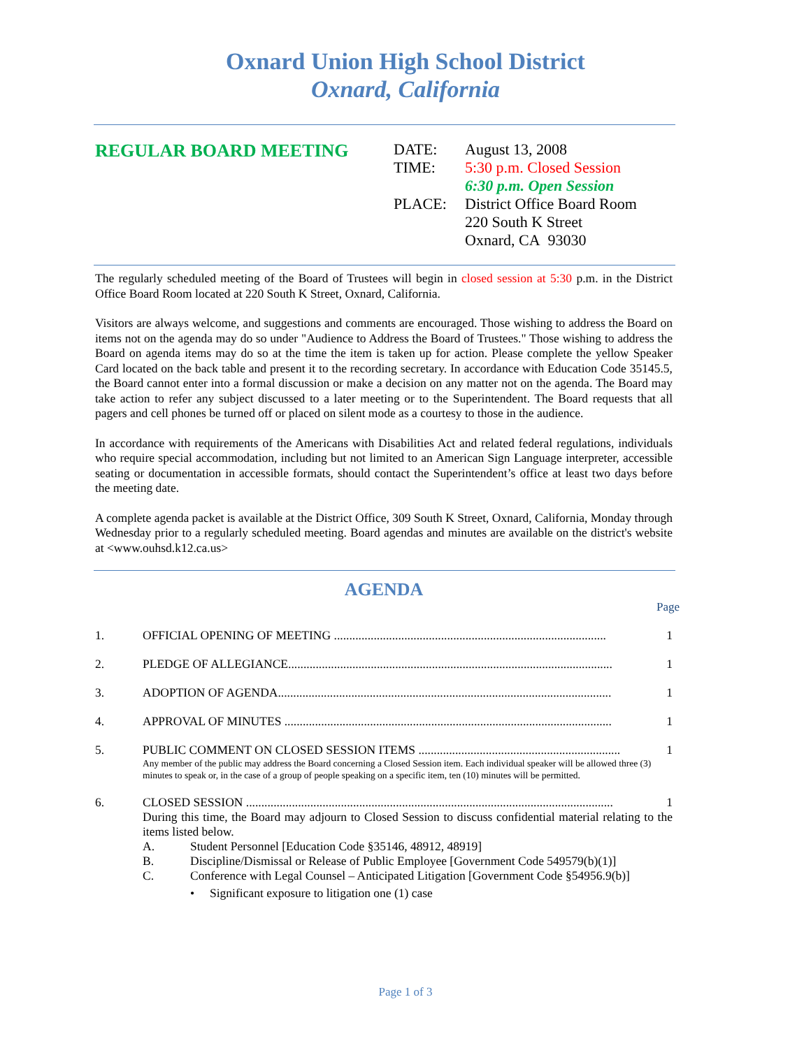Oxnard Union High School District
Oxnard, California
REGULAR BOARD MEETING
| DATE: | August 13, 2008 |
| TIME: | 5:30 p.m. Closed Session |
| | 6:30 p.m. Open Session |
| PLACE: | District Office Board Room 220 South K Street Oxnard, CA 93030 |
The regularly scheduled meeting of the Board of Trustees will begin in closed session at 5:30 p.m. in the District Office Board Room located at 220 South K Street, Oxnard, California.
Visitors are always welcome, and suggestions and comments are encouraged. Those wishing to address the Board on items not on the agenda may do so under "Audience to Address the Board of Trustees." Those wishing to address the Board on agenda items may do so at the time the item is taken up for action. Please complete the yellow Speaker Card located on the back table and present it to the recording secretary. In accordance with Education Code 35145.5, the Board cannot enter into a formal discussion or make a decision on any matter not on the agenda. The Board may take action to refer any subject discussed to a later meeting or to the Superintendent. The Board requests that all pagers and cell phones be turned off or placed on silent mode as a courtesy to those in the audience.
In accordance with requirements of the Americans with Disabilities Act and related federal regulations, individuals who require special accommodation, including but not limited to an American Sign Language interpreter, accessible seating or documentation in accessible formats, should contact the Superintendent’s office at least two days before the meeting date.
A complete agenda packet is available at the District Office, 309 South K Street, Oxnard, California, Monday through Wednesday prior to a regularly scheduled meeting. Board agendas and minutes are available on the district's website at <www.ouhsd.k12.ca.us>
AGENDA
Page
1. OFFICIAL OPENING OF MEETING ......................................................................................... 1
2. PLEDGE OF ALLEGIANCE.......................................................................................................... 1
3. ADOPTION OF AGENDA............................................................................................................. 1
4. APPROVAL OF MINUTES ........................................................................................................... 1
5. PUBLIC COMMENT ON CLOSED SESSION ITEMS .................................................................. 1
Any member of the public may address the Board concerning a Closed Session item. Each individual speaker will be allowed three (3) minutes to speak or, in the case of a group of people speaking on a specific item, ten (10) minutes will be permitted.
6. CLOSED SESSION ........................................................................................................................ 1
During this time, the Board may adjourn to Closed Session to discuss confidential material relating to the items listed below.
A. Student Personnel [Education Code §35146, 48912, 48919]
B. Discipline/Dismissal or Release of Public Employee [Government Code 549579(b)(1)]
C. Conference with Legal Counsel – Anticipated Litigation [Government Code §54956.9(b)]
• Significant exposure to litigation one (1) case
Page 1 of 3